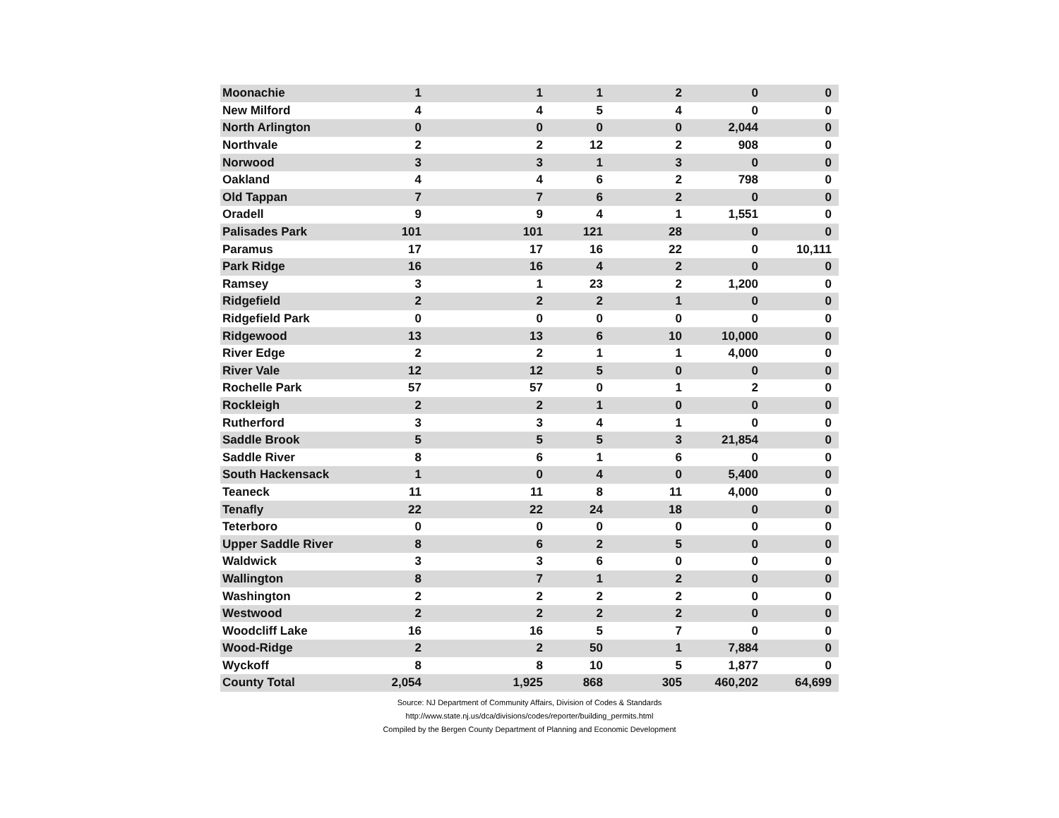| Moonachie | 1 | 1 | 1 | 2 | 0 | 0 |
| New Milford | 4 | 4 | 5 | 4 | 0 | 0 |
| North Arlington | 0 | 0 | 0 | 0 | 2,044 | 0 |
| Northvale | 2 | 2 | 12 | 2 | 908 | 0 |
| Norwood | 3 | 3 | 1 | 3 | 0 | 0 |
| Oakland | 4 | 4 | 6 | 2 | 798 | 0 |
| Old Tappan | 7 | 7 | 6 | 2 | 0 | 0 |
| Oradell | 9 | 9 | 4 | 1 | 1,551 | 0 |
| Palisades Park | 101 | 101 | 121 | 28 | 0 | 0 |
| Paramus | 17 | 17 | 16 | 22 | 0 | 10,111 |
| Park Ridge | 16 | 16 | 4 | 2 | 0 | 0 |
| Ramsey | 3 | 1 | 23 | 2 | 1,200 | 0 |
| Ridgefield | 2 | 2 | 2 | 1 | 0 | 0 |
| Ridgefield Park | 0 | 0 | 0 | 0 | 0 | 0 |
| Ridgewood | 13 | 13 | 6 | 10 | 10,000 | 0 |
| River Edge | 2 | 2 | 1 | 1 | 4,000 | 0 |
| River Vale | 12 | 12 | 5 | 0 | 0 | 0 |
| Rochelle Park | 57 | 57 | 0 | 1 | 2 | 0 |
| Rockleigh | 2 | 2 | 1 | 0 | 0 | 0 |
| Rutherford | 3 | 3 | 4 | 1 | 0 | 0 |
| Saddle Brook | 5 | 5 | 5 | 3 | 21,854 | 0 |
| Saddle River | 8 | 6 | 1 | 6 | 0 | 0 |
| South Hackensack | 1 | 0 | 4 | 0 | 5,400 | 0 |
| Teaneck | 11 | 11 | 8 | 11 | 4,000 | 0 |
| Tenafly | 22 | 22 | 24 | 18 | 0 | 0 |
| Teterboro | 0 | 0 | 0 | 0 | 0 | 0 |
| Upper Saddle River | 8 | 6 | 2 | 5 | 0 | 0 |
| Waldwick | 3 | 3 | 6 | 0 | 0 | 0 |
| Wallington | 8 | 7 | 1 | 2 | 0 | 0 |
| Washington | 2 | 2 | 2 | 2 | 0 | 0 |
| Westwood | 2 | 2 | 2 | 2 | 0 | 0 |
| Woodcliff Lake | 16 | 16 | 5 | 7 | 0 | 0 |
| Wood-Ridge | 2 | 2 | 50 | 1 | 7,884 | 0 |
| Wyckoff | 8 | 8 | 10 | 5 | 1,877 | 0 |
| County Total | 2,054 | 1,925 | 868 | 305 | 460,202 | 64,699 |
Source: NJ Department of Community Affairs, Division of Codes & Standards
http://www.state.nj.us/dca/divisions/codes/reporter/building_permits.html
Compiled by the Bergen County Department of Planning and Economic Development